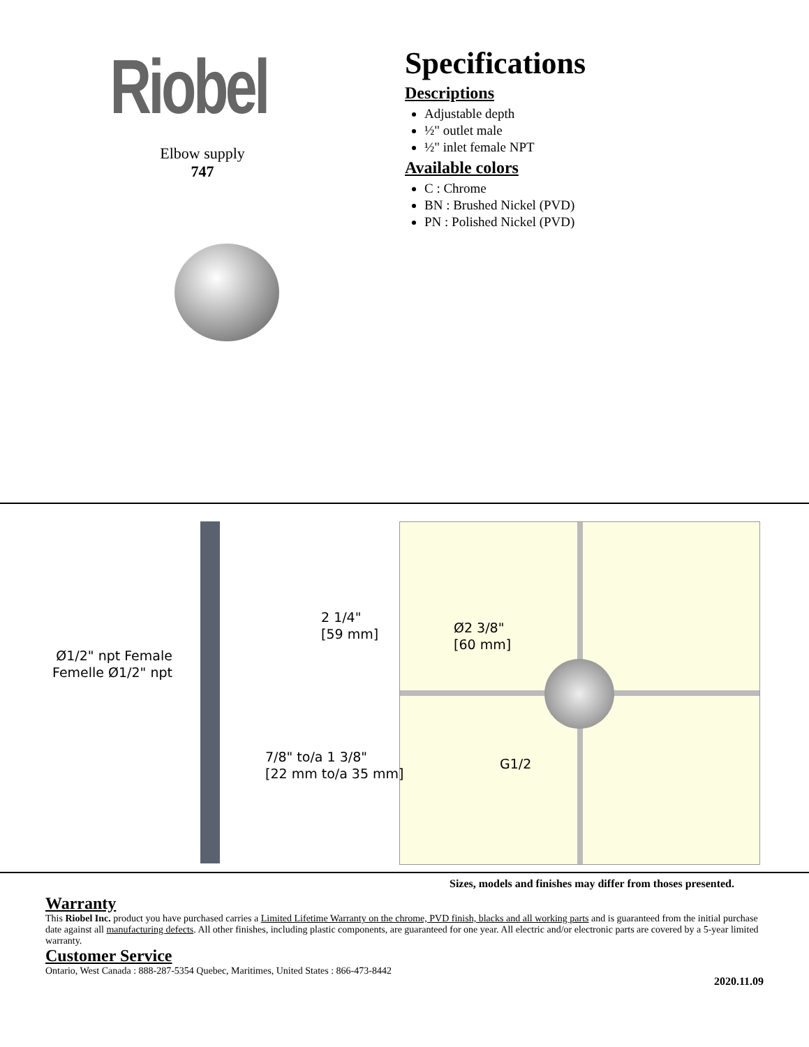Riobel
Elbow supply
747
Specifications
Descriptions
Adjustable depth
½" outlet male
½" inlet female NPT
Available colors
C : Chrome
BN : Brushed Nickel (PVD)
PN : Polished Nickel (PVD)
2 1/4"
[59 mm]
Ø1/2" npt Female
Femelle Ø1/2" npt
7/8" to/a 1 3/8"
[22 mm to/a 35 mm]
Ø2 3/8"
[60 mm]
G1/2
Sizes, models and finishes may differ from thoses presented.
Warranty
This Riobel Inc. product you have purchased carries a Limited Lifetime Warranty on the chrome, PVD finish, blacks and all working parts and is guaranteed from the initial purchase date against all manufacturing defects. All other finishes, including plastic components, are guaranteed for one year. All electric and/or electronic parts are covered by a 5-year limited warranty.
Customer Service
Ontario, West Canada : 888-287-5354 Quebec, Maritimes, United States : 866-473-8442
2020.11.09